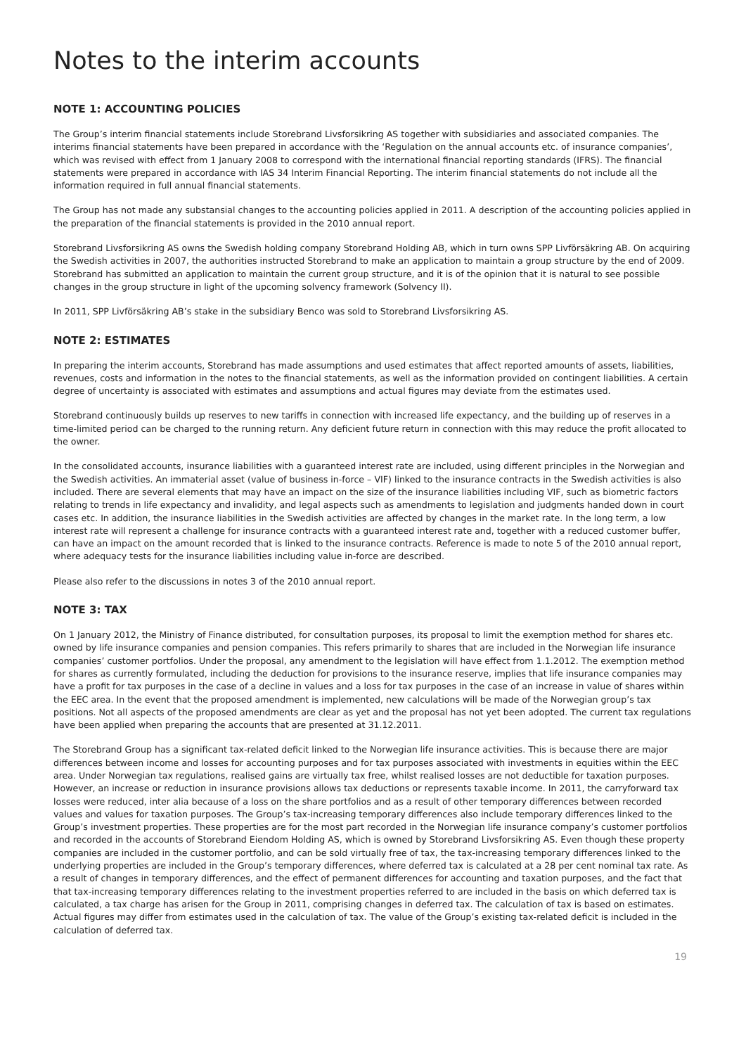Notes to the interim accounts
NOTE 1: ACCOUNTING POLICIES
The Group’s interim financial statements include Storebrand Livsforsikring AS together with subsidiaries and associated companies. The interims financial statements have been prepared in accordance with the ‘Regulation on the annual accounts etc. of insurance companies’, which was revised with effect from 1 January 2008 to correspond with the international financial reporting standards (IFRS). The financial statements were prepared in accordance with IAS 34 Interim Financial Reporting. The interim financial statements do not include all the information required in full annual financial statements.
The Group has not made any substansial changes to the accounting policies applied in 2011. A description of the accounting policies applied in the preparation of the financial statements is provided in the 2010 annual report.
Storebrand Livsforsikring AS owns the Swedish holding company Storebrand Holding AB, which in turn owns SPP Livförsäkring AB. On acquiring the Swedish activities in 2007, the authorities instructed Storebrand to make an application to maintain a group structure by the end of 2009. Storebrand has submitted an application to maintain the current group structure, and it is of the opinion that it is natural to see possible changes in the group structure in light of the upcoming solvency framework (Solvency II).
In 2011, SPP Livförsäkring AB’s stake in the subsidiary Benco was sold to Storebrand Livsforsikring AS.
NOTE 2: ESTIMATES
In preparing the interim accounts, Storebrand has made assumptions and used estimates that affect reported amounts of assets, liabilities, revenues, costs and information in the notes to the financial statements, as well as the information provided on contingent liabilities. A certain degree of uncertainty is associated with estimates and assumptions and actual figures may deviate from the estimates used.
Storebrand continuously builds up reserves to new tariffs in connection with increased life expectancy, and the building up of reserves in a time-limited period can be charged to the running return. Any deficient future return in connection with this may reduce the profit allocated to the owner.
In the consolidated accounts, insurance liabilities with a guaranteed interest rate are included, using different principles in the Norwegian and the Swedish activities. An immaterial asset (value of business in-force – VIF) linked to the insurance contracts in the Swedish activities is also included. There are several elements that may have an impact on the size of the insurance liabilities including VIF, such as biometric factors relating to trends in life expectancy and invalidity, and legal aspects such as amendments to legislation and judgments handed down in court cases etc. In addition, the insurance liabilities in the Swedish activities are affected by changes in the market rate. In the long term, a low interest rate will represent a challenge for insurance contracts with a guaranteed interest rate and, together with a reduced customer buffer, can have an impact on the amount recorded that is linked to the insurance contracts. Reference is made to note 5 of the 2010 annual report, where adequacy tests for the insurance liabilities including value in-force are described.
Please also refer to the discussions in notes 3 of the 2010 annual report.
NOTE 3: TAX
On 1 January 2012, the Ministry of Finance distributed, for consultation purposes, its proposal to limit the exemption method for shares etc. owned by life insurance companies and pension companies. This refers primarily to shares that are included in the Norwegian life insurance companies’ customer portfolios. Under the proposal, any amendment to the legislation will have effect from 1.1.2012. The exemption method for shares as currently formulated, including the deduction for provisions to the insurance reserve, implies that life insurance companies may have a profit for tax purposes in the case of a decline in values and a loss for tax purposes in the case of an increase in value of shares within the EEC area. In the event that the proposed amendment is implemented, new calculations will be made of the Norwegian group’s tax positions. Not all aspects of the proposed amendments are clear as yet and the proposal has not yet been adopted. The current tax regulations have been applied when preparing the accounts that are presented at 31.12.2011.
The Storebrand Group has a significant tax-related deficit linked to the Norwegian life insurance activities. This is because there are major differences between income and losses for accounting purposes and for tax purposes associated with investments in equities within the EEC area. Under Norwegian tax regulations, realised gains are virtually tax free, whilst realised losses are not deductible for taxation purposes. However, an increase or reduction in insurance provisions allows tax deductions or represents taxable income. In 2011, the carryforward tax losses were reduced, inter alia because of a loss on the share portfolios and as a result of other temporary differences between recorded values and values for taxation purposes. The Group’s tax-increasing temporary differences also include temporary differences linked to the Group’s investment properties. These properties are for the most part recorded in the Norwegian life insurance company’s customer portfolios and recorded in the accounts of Storebrand Eiendom Holding AS, which is owned by Storebrand Livsforsikring AS. Even though these property companies are included in the customer portfolio, and can be sold virtually free of tax, the tax-increasing temporary differences linked to the underlying properties are included in the Group’s temporary differences, where deferred tax is calculated at a 28 per cent nominal tax rate. As a result of changes in temporary differences, and the effect of permanent differences for accounting and taxation purposes, and the fact that that tax-increasing temporary differences relating to the investment properties referred to are included in the basis on which deferred tax is calculated, a tax charge has arisen for the Group in 2011, comprising changes in deferred tax. The calculation of tax is based on estimates. Actual figures may differ from estimates used in the calculation of tax. The value of the Group’s existing tax-related deficit is included in the calculation of deferred tax.
19